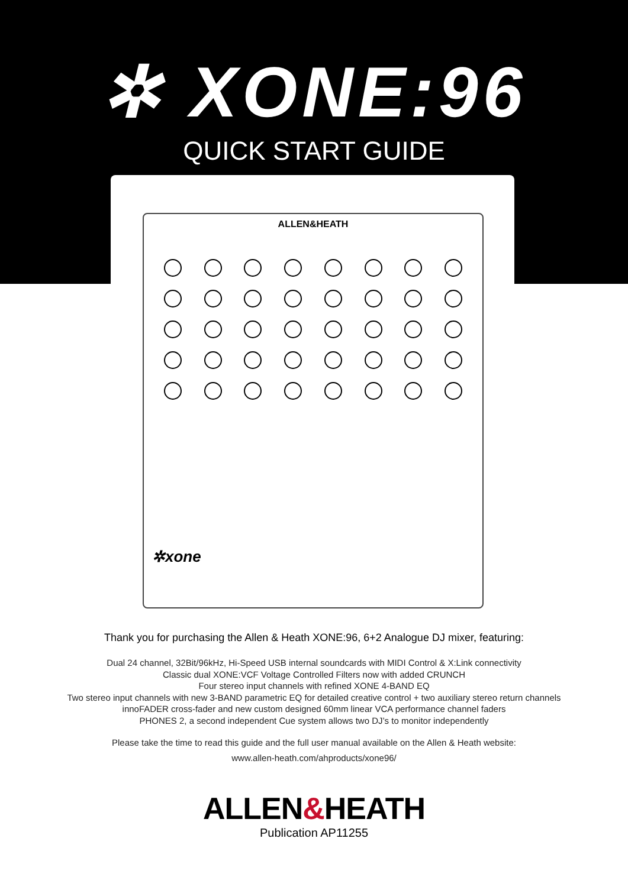✲ XONE:96
QUICK START GUIDE
ALLEN&HEATH
✲xone
Thank you for purchasing the Allen & Heath XONE:96, 6+2 Analogue DJ mixer, featuring:
Dual 24 channel, 32Bit/96kHz, Hi-Speed USB internal soundcards with MIDI Control & X:Link connectivity
Classic dual XONE:VCF Voltage Controlled Filters now with added CRUNCH
Four stereo input channels with refined XONE 4-BAND EQ
Two stereo input channels with new 3-BAND parametric EQ for detailed creative control + two auxiliary stereo return channels
innoFADER cross-fader and new custom designed 60mm linear VCA performance channel faders
PHONES 2, a second independent Cue system allows two DJ’s to monitor independently
Please take the time to read this guide and the full user manual available on the Allen & Heath website:
www.allen-heath.com/ahproducts/xone96/
ALLEN&HEATH
Publication AP11255